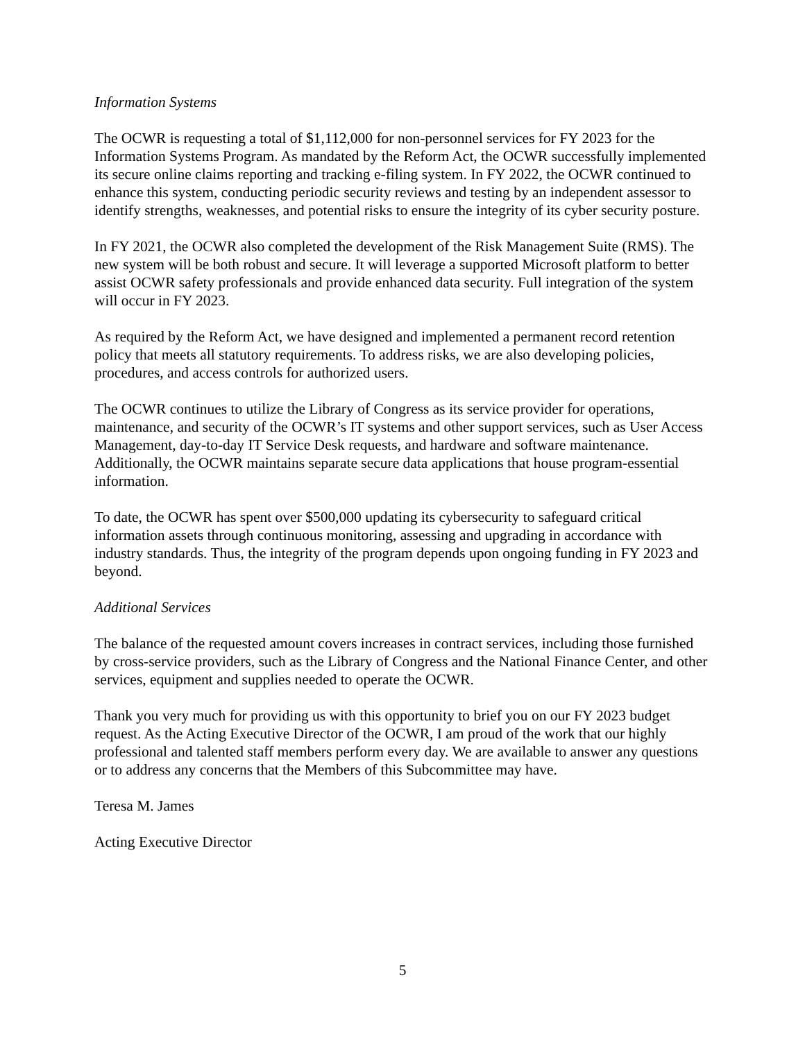Information Systems
The OCWR is requesting a total of $1,112,000 for non-personnel services for FY 2023 for the Information Systems Program. As mandated by the Reform Act, the OCWR successfully implemented its secure online claims reporting and tracking e-filing system. In FY 2022, the OCWR continued to enhance this system, conducting periodic security reviews and testing by an independent assessor to identify strengths, weaknesses, and potential risks to ensure the integrity of its cyber security posture.
In FY 2021, the OCWR also completed the development of the Risk Management Suite (RMS). The new system will be both robust and secure. It will leverage a supported Microsoft platform to better assist OCWR safety professionals and provide enhanced data security. Full integration of the system will occur in FY 2023.
As required by the Reform Act, we have designed and implemented a permanent record retention policy that meets all statutory requirements. To address risks, we are also developing policies, procedures, and access controls for authorized users.
The OCWR continues to utilize the Library of Congress as its service provider for operations, maintenance, and security of the OCWR’s IT systems and other support services, such as User Access Management, day-to-day IT Service Desk requests, and hardware and software maintenance. Additionally, the OCWR maintains separate secure data applications that house program-essential information.
To date, the OCWR has spent over $500,000 updating its cybersecurity to safeguard critical information assets through continuous monitoring, assessing and upgrading in accordance with industry standards. Thus, the integrity of the program depends upon ongoing funding in FY 2023 and beyond.
Additional Services
The balance of the requested amount covers increases in contract services, including those furnished by cross-service providers, such as the Library of Congress and the National Finance Center, and other services, equipment and supplies needed to operate the OCWR.
Thank you very much for providing us with this opportunity to brief you on our FY 2023 budget request. As the Acting Executive Director of the OCWR, I am proud of the work that our highly professional and talented staff members perform every day. We are available to answer any questions or to address any concerns that the Members of this Subcommittee may have.
Teresa M. James
Acting Executive Director
5